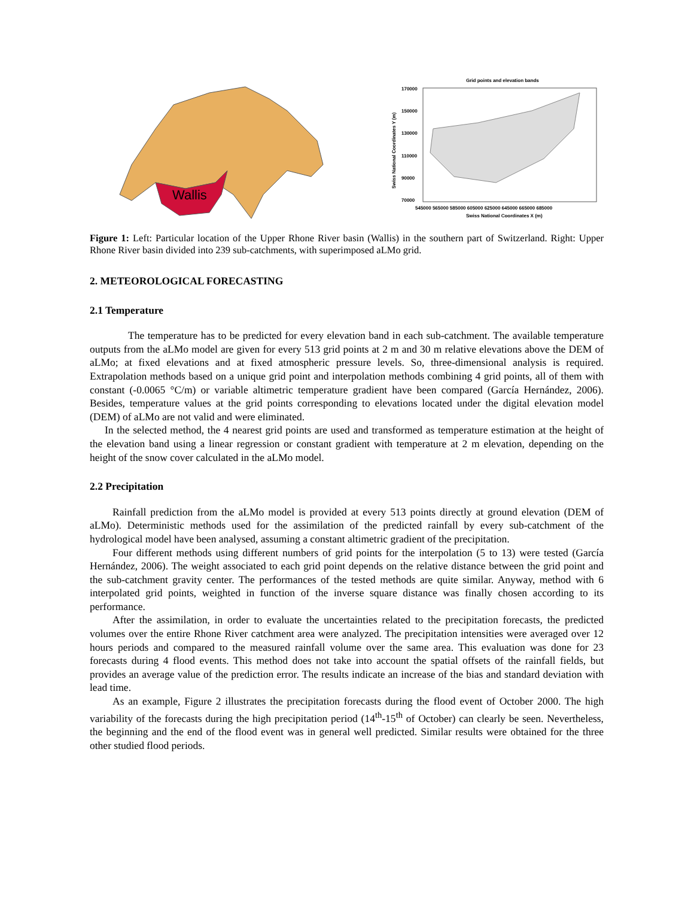Wallis
Grid points and elevation bands
170000
150000
130000
110000
90000
70000
545000 565000 585000 605000 625000 645000 665000 685000
Swiss National Coordinates X (m)
Swiss National Coordinates Y (m)
Figure 1: Left: Particular location of the Upper Rhone River basin (Wallis) in the southern part of Switzerland. Right: Upper Rhone River basin divided into 239 sub-catchments, with superimposed aLMo grid.
2. METEOROLOGICAL FORECASTING
2.1 Temperature
The temperature has to be predicted for every elevation band in each sub-catchment. The available temperature outputs from the aLMo model are given for every 513 grid points at 2 m and 30 m relative elevations above the DEM of aLMo; at fixed elevations and at fixed atmospheric pressure levels. So, three-dimensional analysis is required. Extrapolation methods based on a unique grid point and interpolation methods combining 4 grid points, all of them with constant (-0.0065 °C/m) or variable altimetric temperature gradient have been compared (García Hernández, 2006). Besides, temperature values at the grid points corresponding to elevations located under the digital elevation model (DEM) of aLMo are not valid and were eliminated.
In the selected method, the 4 nearest grid points are used and transformed as temperature estimation at the height of the elevation band using a linear regression or constant gradient with temperature at 2 m elevation, depending on the height of the snow cover calculated in the aLMo model.
2.2 Precipitation
Rainfall prediction from the aLMo model is provided at every 513 points directly at ground elevation (DEM of aLMo). Deterministic methods used for the assimilation of the predicted rainfall by every sub-catchment of the hydrological model have been analysed, assuming a constant altimetric gradient of the precipitation.
Four different methods using different numbers of grid points for the interpolation (5 to 13) were tested (García Hernández, 2006). The weight associated to each grid point depends on the relative distance between the grid point and the sub-catchment gravity center. The performances of the tested methods are quite similar. Anyway, method with 6 interpolated grid points, weighted in function of the inverse square distance was finally chosen according to its performance.
After the assimilation, in order to evaluate the uncertainties related to the precipitation forecasts, the predicted volumes over the entire Rhone River catchment area were analyzed. The precipitation intensities were averaged over 12 hours periods and compared to the measured rainfall volume over the same area. This evaluation was done for 23 forecasts during 4 flood events. This method does not take into account the spatial offsets of the rainfall fields, but provides an average value of the prediction error. The results indicate an increase of the bias and standard deviation with lead time.
As an example, Figure 2 illustrates the precipitation forecasts during the flood event of October 2000. The high variability of the forecasts during the high precipitation period (14<sup>th</sup>-15<sup>th</sup> of October) can clearly be seen. Nevertheless, the beginning and the end of the flood event was in general well predicted. Similar results were obtained for the three other studied flood periods.